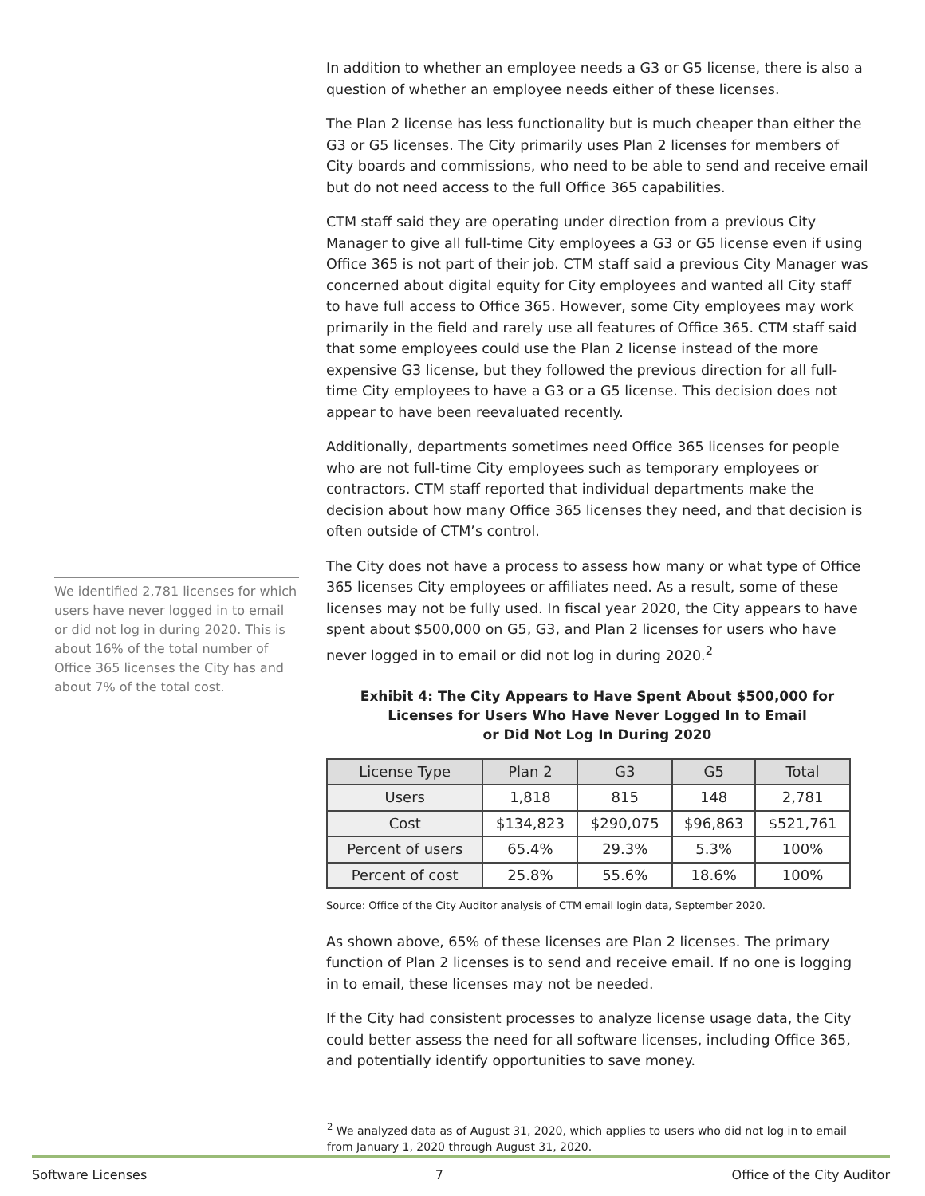We identified 2,781 licenses for which users have never logged in to email or did not log in during 2020. This is about 16% of the total number of Office 365 licenses the City has and about 7% of the total cost.
In addition to whether an employee needs a G3 or G5 license, there is also a question of whether an employee needs either of these licenses.
The Plan 2 license has less functionality but is much cheaper than either the G3 or G5 licenses. The City primarily uses Plan 2 licenses for members of City boards and commissions, who need to be able to send and receive email but do not need access to the full Office 365 capabilities.
CTM staff said they are operating under direction from a previous City Manager to give all full-time City employees a G3 or G5 license even if using Office 365 is not part of their job. CTM staff said a previous City Manager was concerned about digital equity for City employees and wanted all City staff to have full access to Office 365. However, some City employees may work primarily in the field and rarely use all features of Office 365. CTM staff said that some employees could use the Plan 2 license instead of the more expensive G3 license, but they followed the previous direction for all full-time City employees to have a G3 or a G5 license. This decision does not appear to have been reevaluated recently.
Additionally, departments sometimes need Office 365 licenses for people who are not full-time City employees such as temporary employees or contractors. CTM staff reported that individual departments make the decision about how many Office 365 licenses they need, and that decision is often outside of CTM’s control.
The City does not have a process to assess how many or what type of Office 365 licenses City employees or affiliates need. As a result, some of these licenses may not be fully used. In fiscal year 2020, the City appears to have spent about $500,000 on G5, G3, and Plan 2 licenses for users who have never logged in to email or did not log in during 2020.<sup>2</sup>
Exhibit 4: The City Appears to Have Spent About $500,000 for
Licenses for Users Who Have Never Logged In to Email
or Did Not Log In During 2020
| License Type | Plan 2 | G3 | G5 | Total |
| --- | --- | --- | --- | --- |
| Users | 1,818 | 815 | 148 | 2,781 |
| Cost | $134,823 | $290,075 | $96,863 | $521,761 |
| Percent of users | 65.4% | 29.3% | 5.3% | 100% |
| Percent of cost | 25.8% | 55.6% | 18.6% | 100% |
Source: Office of the City Auditor analysis of CTM email login data, September 2020.
As shown above, 65% of these licenses are Plan 2 licenses. The primary function of Plan 2 licenses is to send and receive email. If no one is logging in to email, these licenses may not be needed.
If the City had consistent processes to analyze license usage data, the City could better assess the need for all software licenses, including Office 365, and potentially identify opportunities to save money.
<sup>2</sup> We analyzed data as of August 31, 2020, which applies to users who did not log in to email from January 1, 2020 through August 31, 2020.
Software Licenses 7 Office of the City Auditor